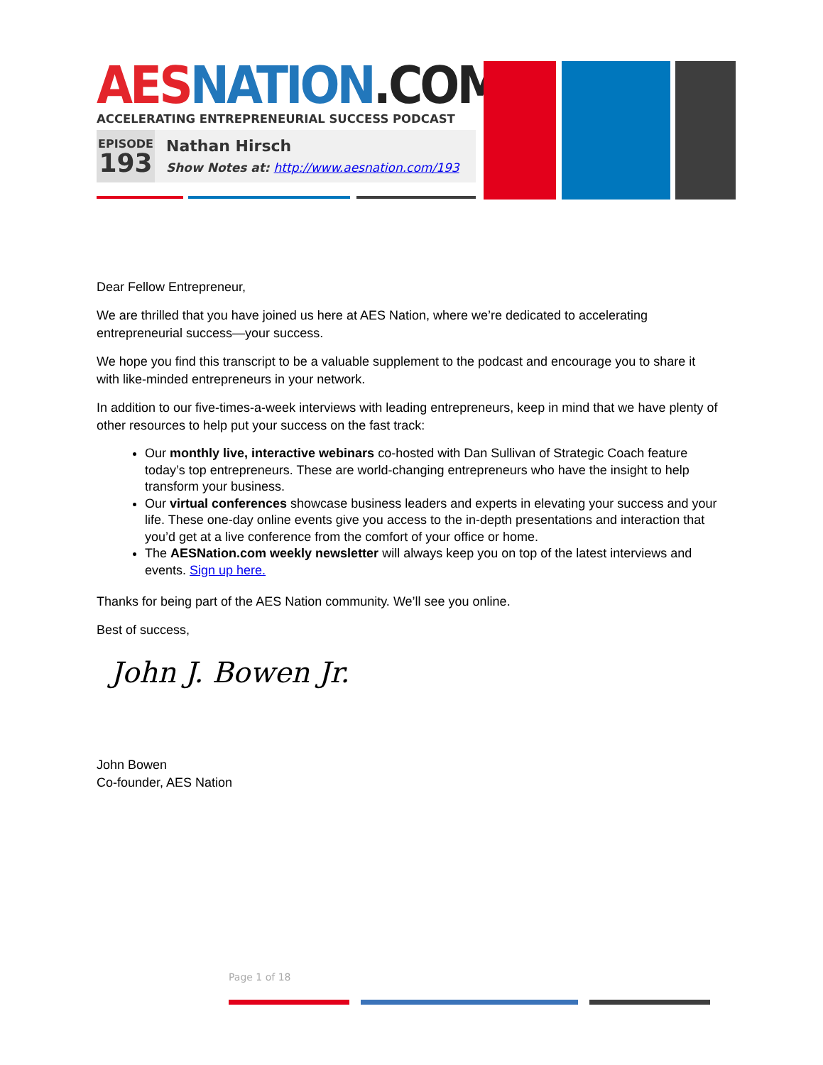AES NATION.COM
ACCELERATING ENTREPRENEURIAL SUCCESS PODCAST
EPISODE
193
Nathan Hirsch
Show Notes at: http://www.aesnation.com/193
Dear Fellow Entrepreneur,
We are thrilled that you have joined us here at AES Nation, where we’re dedicated to accelerating entrepreneurial success—your success.
We hope you find this transcript to be a valuable supplement to the podcast and encourage you to share it with like-minded entrepreneurs in your network.
In addition to our five-times-a-week interviews with leading entrepreneurs, keep in mind that we have plenty of other resources to help put your success on the fast track:
Our monthly live, interactive webinars co-hosted with Dan Sullivan of Strategic Coach feature today’s top entrepreneurs. These are world-changing entrepreneurs who have the insight to help transform your business.
Our virtual conferences showcase business leaders and experts in elevating your success and your life. These one-day online events give you access to the in-depth presentations and interaction that you’d get at a live conference from the comfort of your office or home.
The AESNation.com weekly newsletter will always keep you on top of the latest interviews and events. Sign up here.
Thanks for being part of the AES Nation community. We’ll see you online.
Best of success,
John J. Bowen Jr.
John Bowen
Co-founder, AES Nation
Page 1 of 18